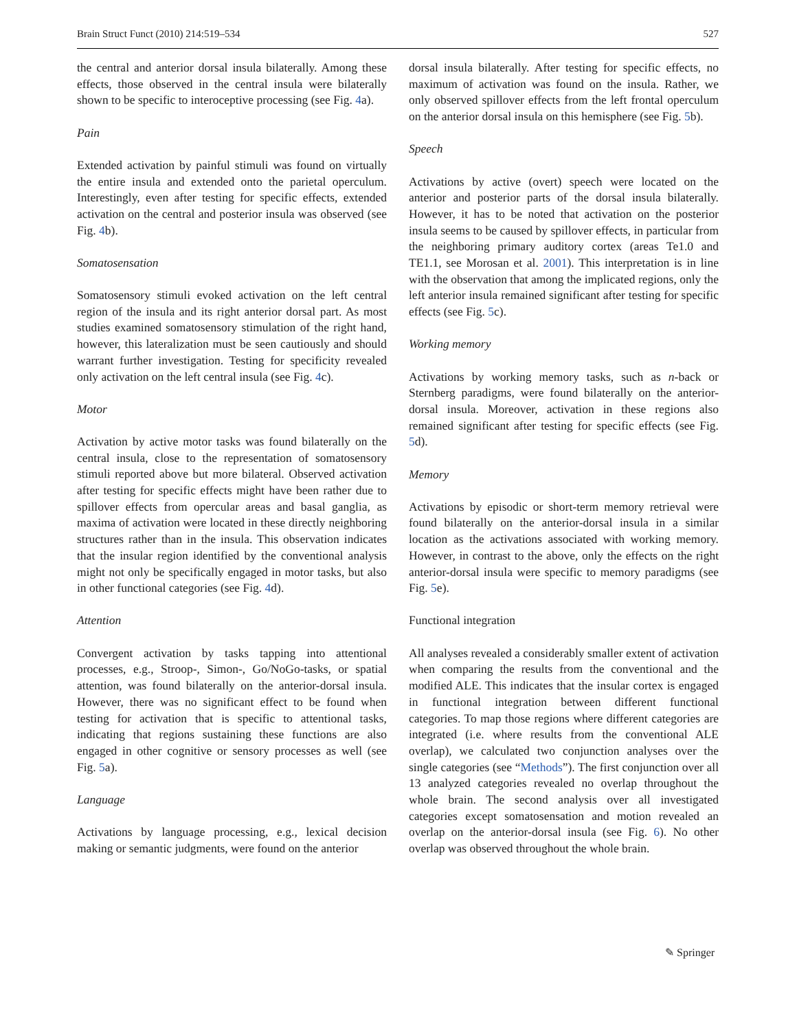Brain Struct Funct (2010) 214:519–534 527
the central and anterior dorsal insula bilaterally. Among these effects, those observed in the central insula were bilaterally shown to be specific to interoceptive processing (see Fig. 4a).
Pain
Extended activation by painful stimuli was found on virtually the entire insula and extended onto the parietal operculum. Interestingly, even after testing for specific effects, extended activation on the central and posterior insula was observed (see Fig. 4b).
Somatosensation
Somatosensory stimuli evoked activation on the left central region of the insula and its right anterior dorsal part. As most studies examined somatosensory stimulation of the right hand, however, this lateralization must be seen cautiously and should warrant further investigation. Testing for specificity revealed only activation on the left central insula (see Fig. 4c).
Motor
Activation by active motor tasks was found bilaterally on the central insula, close to the representation of somatosensory stimuli reported above but more bilateral. Observed activation after testing for specific effects might have been rather due to spillover effects from opercular areas and basal ganglia, as maxima of activation were located in these directly neighboring structures rather than in the insula. This observation indicates that the insular region identified by the conventional analysis might not only be specifically engaged in motor tasks, but also in other functional categories (see Fig. 4d).
Attention
Convergent activation by tasks tapping into attentional processes, e.g., Stroop-, Simon-, Go/NoGo-tasks, or spatial attention, was found bilaterally on the anterior-dorsal insula. However, there was no significant effect to be found when testing for activation that is specific to attentional tasks, indicating that regions sustaining these functions are also engaged in other cognitive or sensory processes as well (see Fig. 5a).
Language
Activations by language processing, e.g., lexical decision making or semantic judgments, were found on the anterior
dorsal insula bilaterally. After testing for specific effects, no maximum of activation was found on the insula. Rather, we only observed spillover effects from the left frontal operculum on the anterior dorsal insula on this hemisphere (see Fig. 5b).
Speech
Activations by active (overt) speech were located on the anterior and posterior parts of the dorsal insula bilaterally. However, it has to be noted that activation on the posterior insula seems to be caused by spillover effects, in particular from the neighboring primary auditory cortex (areas Te1.0 and TE1.1, see Morosan et al. 2001). This interpretation is in line with the observation that among the implicated regions, only the left anterior insula remained significant after testing for specific effects (see Fig. 5c).
Working memory
Activations by working memory tasks, such as n-back or Sternberg paradigms, were found bilaterally on the anterior-dorsal insula. Moreover, activation in these regions also remained significant after testing for specific effects (see Fig. 5d).
Memory
Activations by episodic or short-term memory retrieval were found bilaterally on the anterior-dorsal insula in a similar location as the activations associated with working memory. However, in contrast to the above, only the effects on the right anterior-dorsal insula were specific to memory paradigms (see Fig. 5e).
Functional integration
All analyses revealed a considerably smaller extent of activation when comparing the results from the conventional and the modified ALE. This indicates that the insular cortex is engaged in functional integration between different functional categories. To map those regions where different categories are integrated (i.e. where results from the conventional ALE overlap), we calculated two conjunction analyses over the single categories (see “Methods”). The first conjunction over all 13 analyzed categories revealed no overlap throughout the whole brain. The second analysis over all investigated categories except somatosensation and motion revealed an overlap on the anterior-dorsal insula (see Fig. 6). No other overlap was observed throughout the whole brain.
✎ Springer